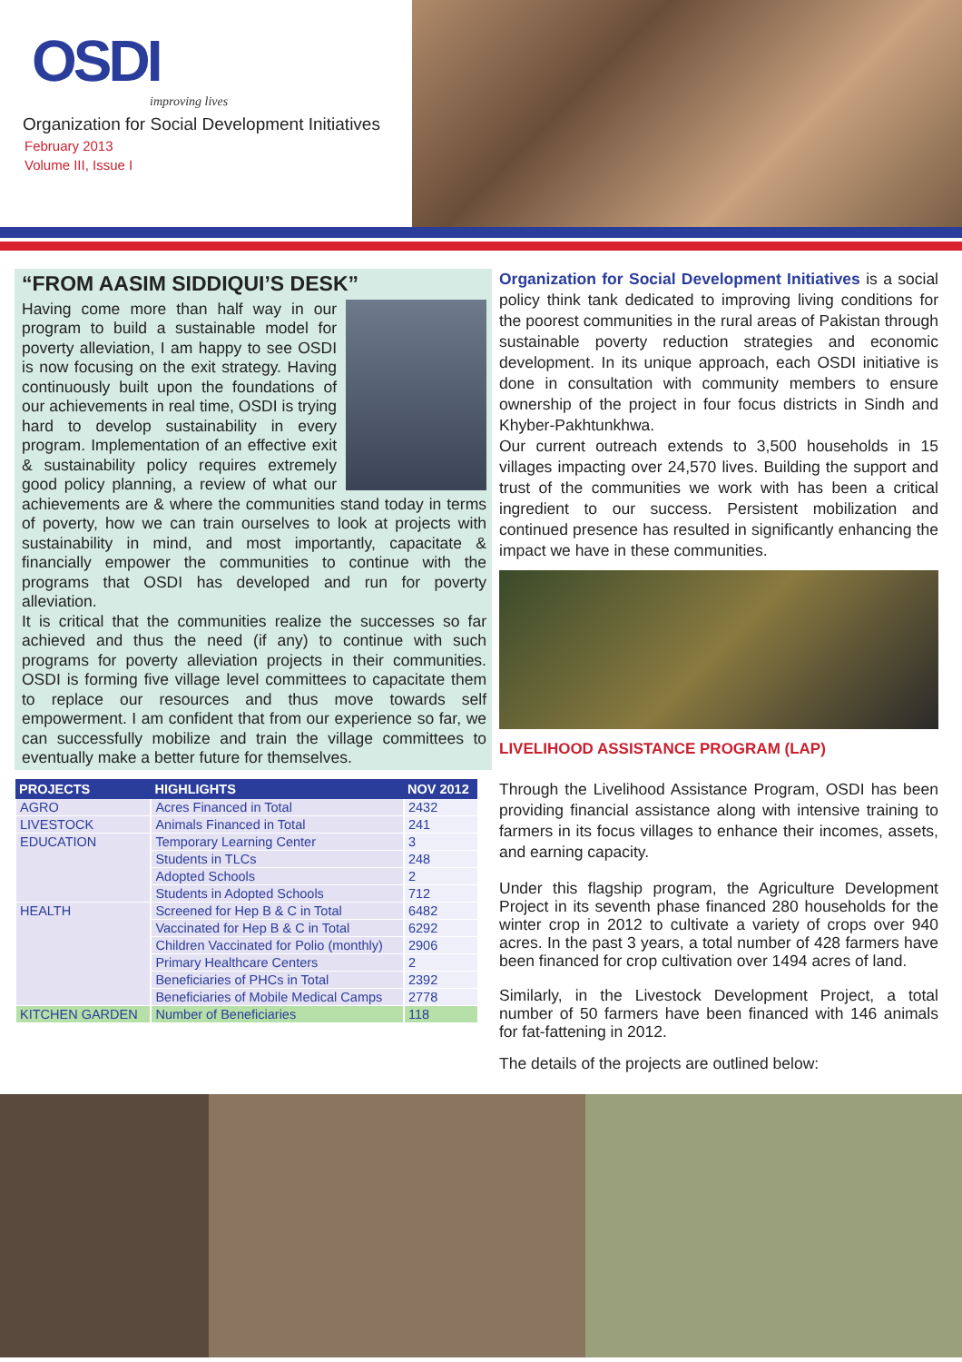OSDI
improving lives
Organization for Social Development Initiatives
February 2013
Volume III, Issue I
“FROM AASIM SIDDIQUI’S DESK”
Having come more than half way in our program to build a sustainable model for poverty alleviation, I am happy to see OSDI is now focusing on the exit strategy. Having continuously built upon the foundations of our achievements in real time, OSDI is trying hard to develop sustainability in every program. Implementation of an effective exit & sustainability policy requires extremely good policy planning, a review of what our achievements are & where the communities stand today in terms of poverty, how we can train ourselves to look at projects with sustainability in mind, and most importantly, capacitate & financially empower the communities to continue with the programs that OSDI has developed and run for poverty alleviation.
It is critical that the communities realize the successes so far achieved and thus the need (if any) to continue with such programs for poverty alleviation projects in their communities. OSDI is forming five village level committees to capacitate them to replace our resources and thus move towards self empowerment. I am confident that from our experience so far, we can successfully mobilize and train the village committees to eventually make a better future for themselves.
| PROJECTS | HIGHLIGHTS | NOV 2012 |
| --- | --- | --- |
| AGRO | Acres Financed in Total | 2432 |
| LIVESTOCK | Animals Financed in Total | 241 |
| EDUCATION | Temporary Learning Center | 3 |
| | Students in TLCs | 248 |
| | Adopted Schools | 2 |
| | Students in Adopted Schools | 712 |
| HEALTH | Screened for Hep B & C in Total | 6482 |
| | Vaccinated for Hep B & C in Total | 6292 |
| | Children Vaccinated for Polio (monthly) | 2906 |
| | Primary Healthcare Centers | 2 |
| | Beneficiaries of PHCs in Total | 2392 |
| | Beneficiaries of Mobile Medical Camps | 2778 |
| KITCHEN GARDEN | Number of Beneficiaries | 118 |
Organization for Social Development Initiatives is a social policy think tank dedicated to improving living conditions for the poorest communities in the rural areas of Pakistan through sustainable poverty reduction strategies and economic development. In its unique approach, each OSDI initiative is done in consultation with community members to ensure ownership of the project in four focus districts in Sindh and Khyber-Pakhtunkhwa.
Our current outreach extends to 3,500 households in 15 villages impacting over 24,570 lives. Building the support and trust of the communities we work with has been a critical ingredient to our success. Persistent mobilization and continued presence has resulted in significantly enhancing the impact we have in these communities.
LIVELIHOOD ASSISTANCE PROGRAM (LAP)
Through the Livelihood Assistance Program, OSDI has been providing financial assistance along with intensive training to farmers in its focus villages to enhance their incomes, assets, and earning capacity.
Under this flagship program, the Agriculture Development Project in its seventh phase financed 280 households for the winter crop in 2012 to cultivate a variety of crops over 940 acres. In the past 3 years, a total number of 428 farmers have been financed for crop cultivation over 1494 acres of land.
Similarly, in the Livestock Development Project, a total number of 50 farmers have been financed with 146 animals for fat-fattening in 2012.
The details of the projects are outlined below: